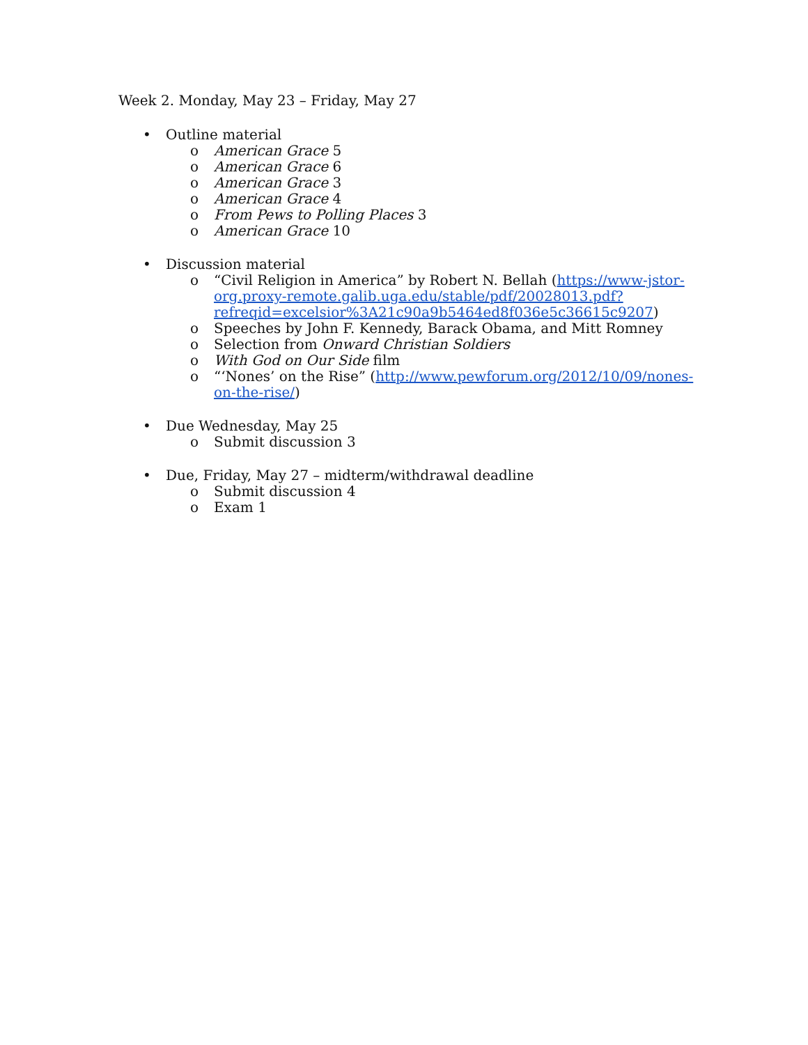Week 2. Monday, May 23 – Friday, May 27
• Outline material
o American Grace 5
o American Grace 6
o American Grace 3
o American Grace 4
o From Pews to Polling Places 3
o American Grace 10
• Discussion material
o “Civil Religion in America” by Robert N. Bellah (https://www-jstor-org.proxy-remote.galib.uga.edu/stable/pdf/20028013.pdf?refreqid=excelsior%3A21c90a9b5464ed8f036e5c36615c9207)
o Speeches by John F. Kennedy, Barack Obama, and Mitt Romney
o Selection from Onward Christian Soldiers
o With God on Our Side film
o “‘Nones’ on the Rise” (http://www.pewforum.org/2012/10/09/nones-on-the-rise/)
• Due Wednesday, May 25
o Submit discussion 3
• Due, Friday, May 27 – midterm/withdrawal deadline
o Submit discussion 4
o Exam 1